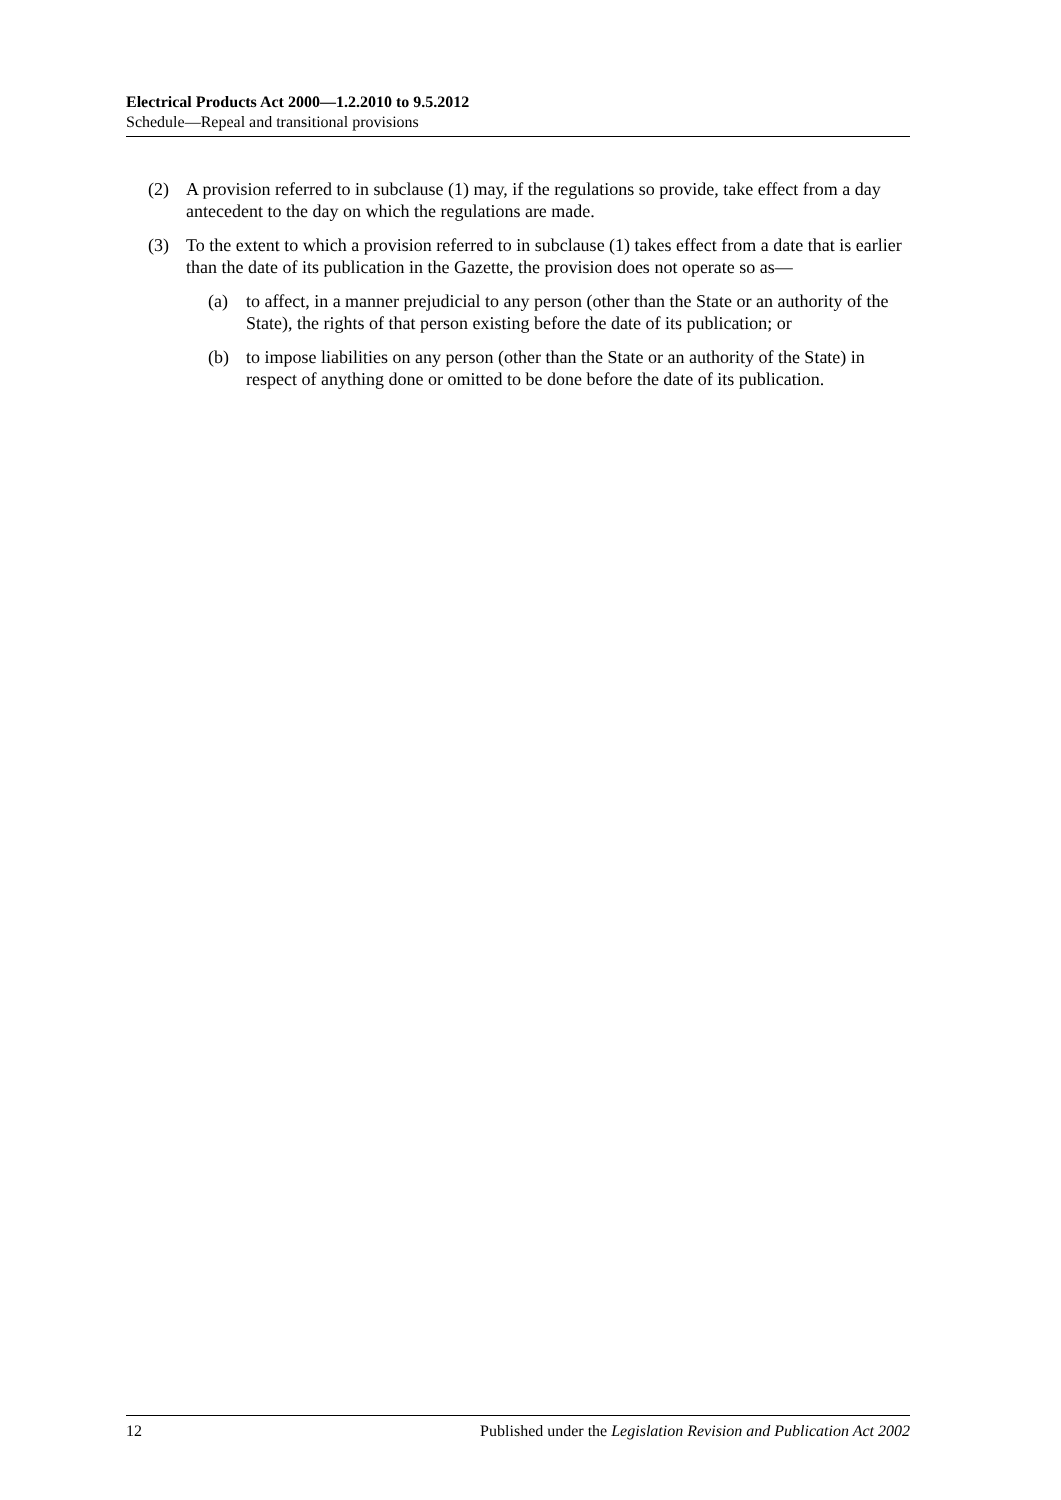Electrical Products Act 2000—1.2.2010 to 9.5.2012
Schedule—Repeal and transitional provisions
(2) A provision referred to in subclause (1) may, if the regulations so provide, take effect from a day antecedent to the day on which the regulations are made.
(3) To the extent to which a provision referred to in subclause (1) takes effect from a date that is earlier than the date of its publication in the Gazette, the provision does not operate so as—
(a) to affect, in a manner prejudicial to any person (other than the State or an authority of the State), the rights of that person existing before the date of its publication; or
(b) to impose liabilities on any person (other than the State or an authority of the State) in respect of anything done or omitted to be done before the date of its publication.
12 Published under the Legislation Revision and Publication Act 2002